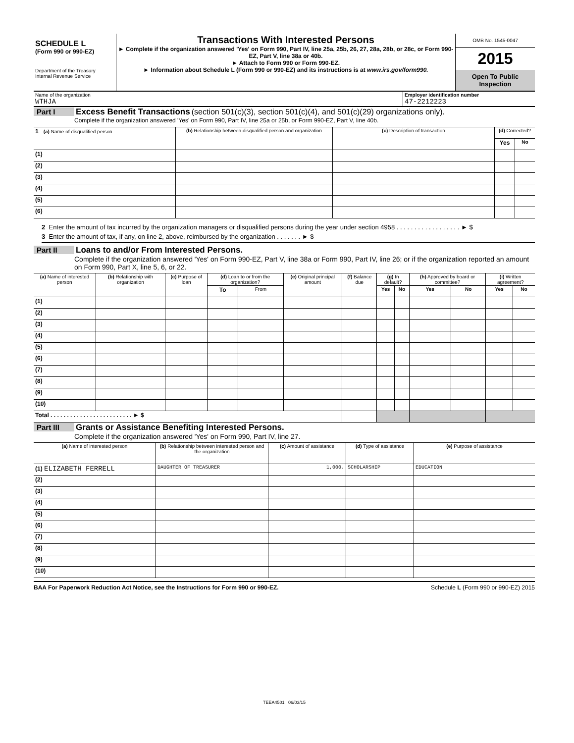| SCHEDULE L (Form 990 or 990-EZ) Department of the Treasury Internal Revenue Service | Transactions With Interested Persons ► Complete if the organization answered 'Yes' on Form 990, Part IV, line 25a, 25b, 26, 27, 28a, 28b, or 28c, or Form 990-EZ, Part V, line 38a or 40b. ► Attach to Form 990 or Form 990-EZ. ► Information about Schedule L (Form 990 or 990-EZ) and its instructions is at www.irs.gov/form990. | OMB No. 1545-0047 2015 Open To Public Inspection |
| Name of the organization WTHJA | Employer identification number 47-2212223 |
Part I Excess Benefit Transactions (section 501(c)(3), section 501(c)(4), and 501(c)(29) organizations only).
Complete if the organization answered 'Yes' on Form 990, Part IV, line 25a or 25b, or Form 990-EZ, Part V, line 40b.
| 1 (a) Name of disqualified person | (b) Relationship between disqualified person and organization | (c) Description of transaction | (d) Corrected? | |
| --- | --- | --- | --- | --- |
| | | | Yes | No |
| (1) | | | | |
| (2) | | | | |
| (3) | | | | |
| (4) | | | | |
| (5) | | | | |
| (6) | | | | |
2 Enter the amount of tax incurred by the organization managers or disqualified persons during the year under section 4958 . . . . . . . . . . . . . . . . . . ► $
3 Enter the amount of tax, if any, on line 2, above, reimbursed by the organization . . . . . . . ► $
Part II Loans to and/or From Interested Persons.
Complete if the organization answered 'Yes' on Form 990-EZ, Part V, line 38a or Form 990, Part IV, line 26; or if the organization reported an amount on Form 990, Part X, line 5, 6, or 22.
| (a) Name of interested person | (b) Relationship with organization | (c) Purpose of loan | (d) Loan to or from the organization? | | (e) Original principal amount | (f) Balance due | (g) In default? | | (h) Approved by board or committee? | | (i) Written agreement? | |
| --- | --- | --- | --- | --- | --- | --- | --- | --- | --- | --- | --- | --- |
| | | | To | From | | | Yes | No | Yes | No | Yes | No |
| (1) | | | | | | | | | | | | |
| (2) | | | | | | | | | | | | |
| (3) | | | | | | | | | | | | |
| (4) | | | | | | | | | | | | |
| (5) | | | | | | | | | | | | |
| (6) | | | | | | | | | | | | |
| (7) | | | | | | | | | | | | |
| (8) | | | | | | | | | | | | |
| (9) | | | | | | | | | | | | |
| (10) | | | | | | | | | | | | |
| Total . . . . . . . . . . . . . . . . . . . . . . . . . ► $ | | | | | | | | | | | | |
Part III Grants or Assistance Benefiting Interested Persons.
Complete if the organization answered 'Yes' on Form 990, Part IV, line 27.
| (a) Name of interested person | (b) Relationship between interested person and the organization | (c) Amount of assistance | (d) Type of assistance | (e) Purpose of assistance |
| --- | --- | --- | --- | --- |
| (1) ELIZABETH FERRELL | DAUGHTER OF TREASURER | 1,000. | SCHOLARSHIP | EDUCATION |
| (2) | | | | |
| (3) | | | | |
| (4) | | | | |
| (5) | | | | |
| (6) | | | | |
| (7) | | | | |
| (8) | | | | |
| (9) | | | | |
| (10) | | | | |
BAA For Paperwork Reduction Act Notice, see the Instructions for Form 990 or 990-EZ. Schedule L (Form 990 or 990-EZ) 2015
TEEA4501 06/03/15